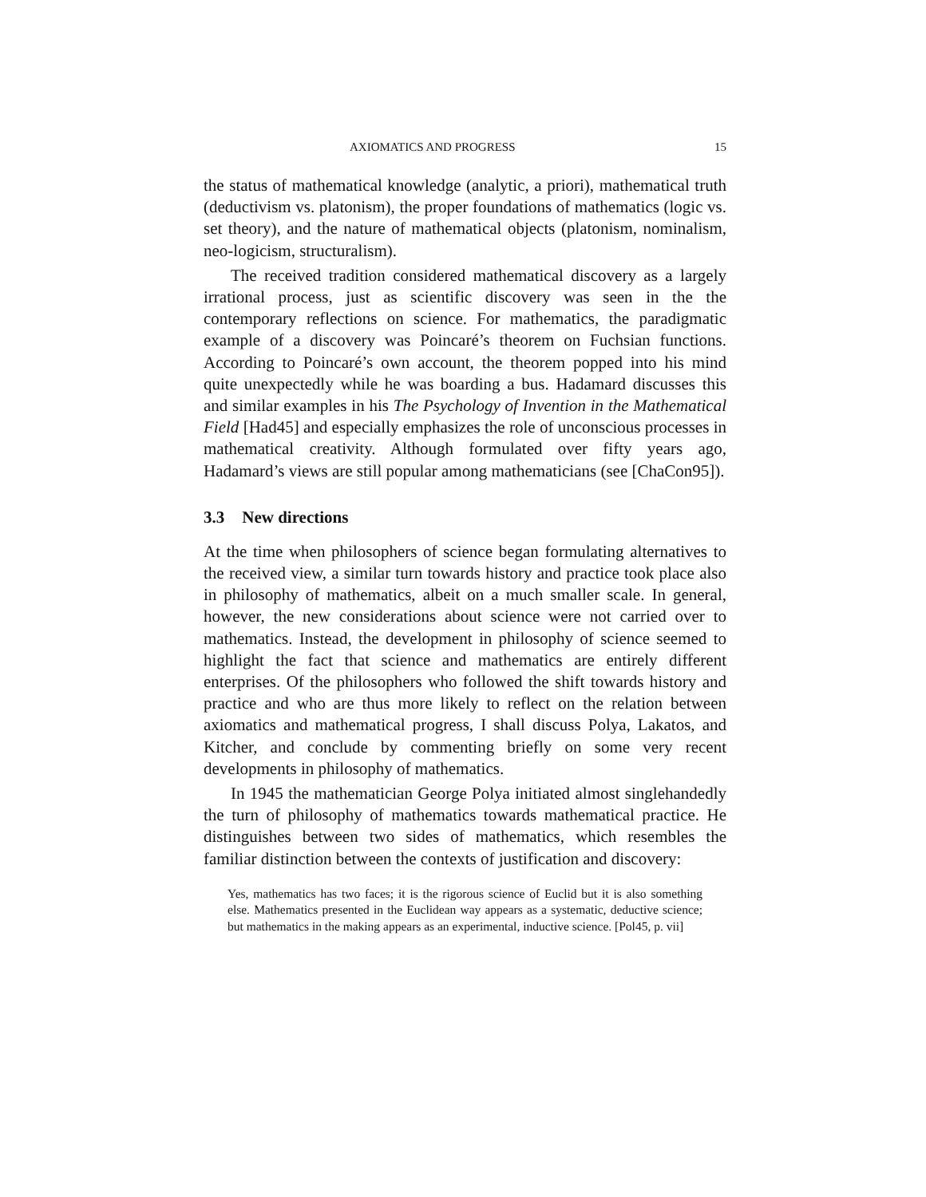AXIOMATICS AND PROGRESS 15
the status of mathematical knowledge (analytic, a priori), mathematical truth (deductivism vs. platonism), the proper foundations of mathematics (logic vs. set theory), and the nature of mathematical objects (platonism, nominalism, neo-logicism, structuralism).
The received tradition considered mathematical discovery as a largely irrational process, just as scientific discovery was seen in the the contemporary reflections on science. For mathematics, the paradigmatic example of a discovery was Poincaré’s theorem on Fuchsian functions. According to Poincaré’s own account, the theorem popped into his mind quite unexpectedly while he was boarding a bus. Hadamard discusses this and similar examples in his The Psychology of Invention in the Mathematical Field [Had45] and especially emphasizes the role of unconscious processes in mathematical creativity. Although formulated over fifty years ago, Hadamard’s views are still popular among mathematicians (see [ChaCon95]).
3.3 New directions
At the time when philosophers of science began formulating alternatives to the received view, a similar turn towards history and practice took place also in philosophy of mathematics, albeit on a much smaller scale. In general, however, the new considerations about science were not carried over to mathematics. Instead, the development in philosophy of science seemed to highlight the fact that science and mathematics are entirely different enterprises. Of the philosophers who followed the shift towards history and practice and who are thus more likely to reflect on the relation between axiomatics and mathematical progress, I shall discuss Polya, Lakatos, and Kitcher, and conclude by commenting briefly on some very recent developments in philosophy of mathematics.
In 1945 the mathematician George Polya initiated almost singlehandedly the turn of philosophy of mathematics towards mathematical practice. He distinguishes between two sides of mathematics, which resembles the familiar distinction between the contexts of justification and discovery:
Yes, mathematics has two faces; it is the rigorous science of Euclid but it is also something else. Mathematics presented in the Euclidean way appears as a systematic, deductive science; but mathematics in the making appears as an experimental, inductive science. [Pol45, p. vii]